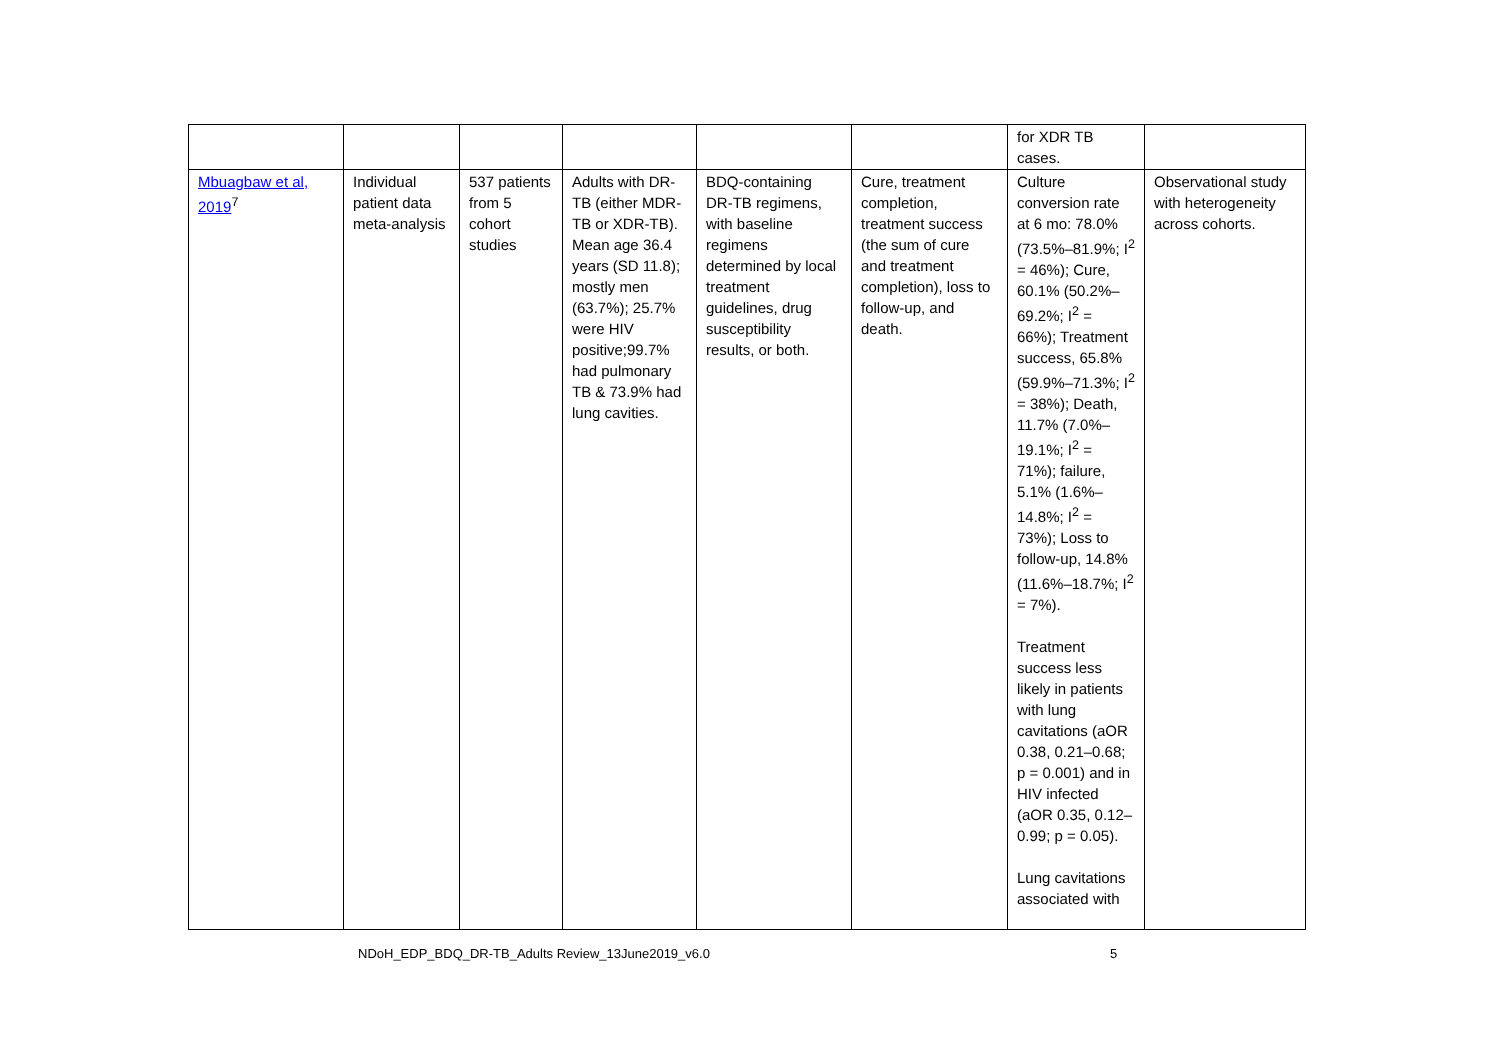| | | | | | | for XDR TB cases. | |
| Mbuagbaw et al, 2019<sup>7</sup> | Individual patient data meta-analysis | 537 patients from 5 cohort studies | Adults with DR-TB (either MDR-TB or XDR-TB). Mean age 36.4 years (SD 11.8); mostly men (63.7%); 25.7% were HIV positive;99.7% had pulmonary TB & 73.9% had lung cavities. | BDQ-containing DR-TB regimens, with baseline regimens determined by local treatment guidelines, drug susceptibility results, or both. | Cure, treatment completion, treatment success (the sum of cure and treatment completion), loss to follow-up, and death. | Culture conversion rate at 6 mo: 78.0% (73.5%–81.9%; I<sup>2</sup> = 46%); Cure, 60.1% (50.2%–69.2%; I<sup>2</sup> = 66%); Treatment success, 65.8% (59.9%–71.3%; I<sup>2</sup> = 38%); Death, 11.7% (7.0%–19.1%; I<sup>2</sup> = 71%); failure, 5.1% (1.6%–14.8%; I<sup>2</sup> = 73%); Loss to follow-up, 14.8% (11.6%–18.7%; I<sup>2</sup> = 7%). Treatment success less likely in patients with lung cavitations (aOR 0.38, 0.21–0.68; p = 0.001) and in HIV infected (aOR 0.35, 0.12–0.99; p = 0.05). Lung cavitations associated with | Observational study with heterogeneity across cohorts. |
NDoH_EDP_BDQ_DR-TB_Adults Review_13June2019_v6.0 5